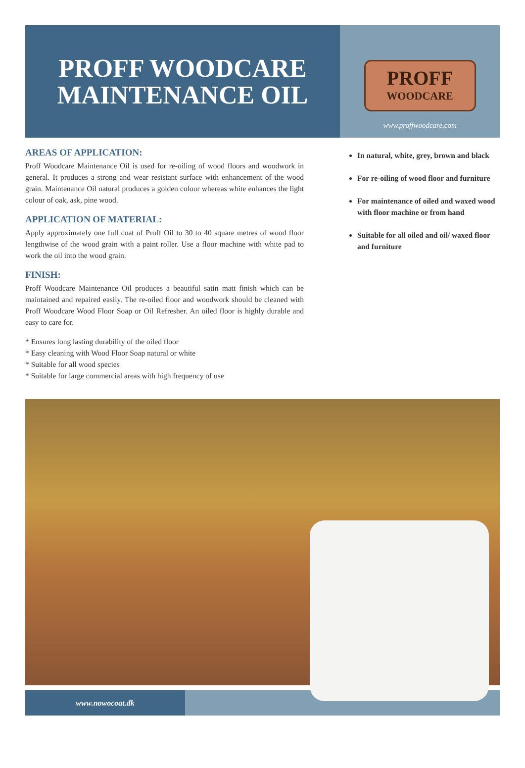PROFF WOODCARE
MAINTENANCE OIL
PROFF
WOODCARE
www.proffwoodcare.com
AREAS OF APPLICATION:
Proff Woodcare Maintenance Oil is used for re-oiling of wood floors and woodwork in general. It produces a strong and wear resistant surface with enhancement of the wood grain. Maintenance Oil natural produces a golden colour whereas white enhances the light colour of oak, ask, pine wood.
APPLICATION OF MATERIAL:
Apply approximately one full coat of Proff Oil to 30 to 40 square metres of wood floor lengthwise of the wood grain with a paint roller. Use a floor machine with white pad to work the oil into the wood grain.
FINISH:
Proff Woodcare Maintenance Oil produces a beautiful satin matt finish which can be maintained and repaired easily. The re-oiled floor and woodwork should be cleaned with Proff Woodcare Wood Floor Soap or Oil Refresher. An oiled floor is highly durable and easy to care for.
* Ensures long lasting durability of the oiled floor
* Easy cleaning with Wood Floor Soap natural or white
* Suitable for all wood species
* Suitable for large commercial areas with high frequency of use
In natural, white, grey, brown and black
For re-oiling of wood floor and furniture
For maintenance of oiled and waxed wood with floor machine or from hand
Suitable for all oiled and oil/ waxed floor and furniture
www.nowocoat.dk